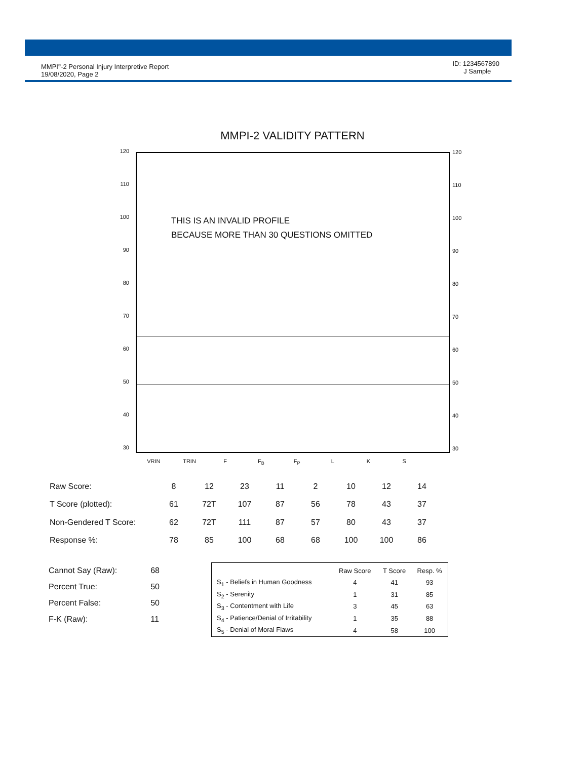MMPI<sup>®</sup>-2 Personal Injury Interpretive Report
19/08/2020, Page 2
ID: 1234567890
J Sample
MMPI-2 VALIDITY PATTERN
120
110
100
90
80
70
60
50
40
30
THIS IS AN INVALID PROFILE
BECAUSE MORE THAN 30 QUESTIONS OMITTED
120
110
100
90
80
70
60
50
40
30
VRIN TRIN F F<sub>B</sub> F<sub>P</sub> L K S
| Raw Score: | 8 | 12 | 23 | 11 | 2 | 10 | 12 | 14 |
| T Score (plotted): | 61 | 72T | 107 | 87 | 56 | 78 | 43 | 37 |
| Non-Gendered T Score: | 62 | 72T | 111 | 87 | 57 | 80 | 43 | 37 |
| Response %: | 78 | 85 | 100 | 68 | 68 | 100 | 100 | 86 |
| Cannot Say (Raw): | 68 |
| Percent True: | 50 |
| Percent False: | 50 |
| F-K (Raw): | 11 |
| | Raw Score | T Score | Resp. % |
| --- | --- | --- | --- |
| S<sub>1</sub> - Beliefs in Human Goodness | 4 | 41 | 93 |
| S<sub>2</sub> - Serenity | 1 | 31 | 85 |
| S<sub>3</sub> - Contentment with Life | 3 | 45 | 63 |
| S<sub>4</sub> - Patience/Denial of Irritability | 1 | 35 | 88 |
| S<sub>5</sub> - Denial of Moral Flaws | 4 | 58 | 100 |